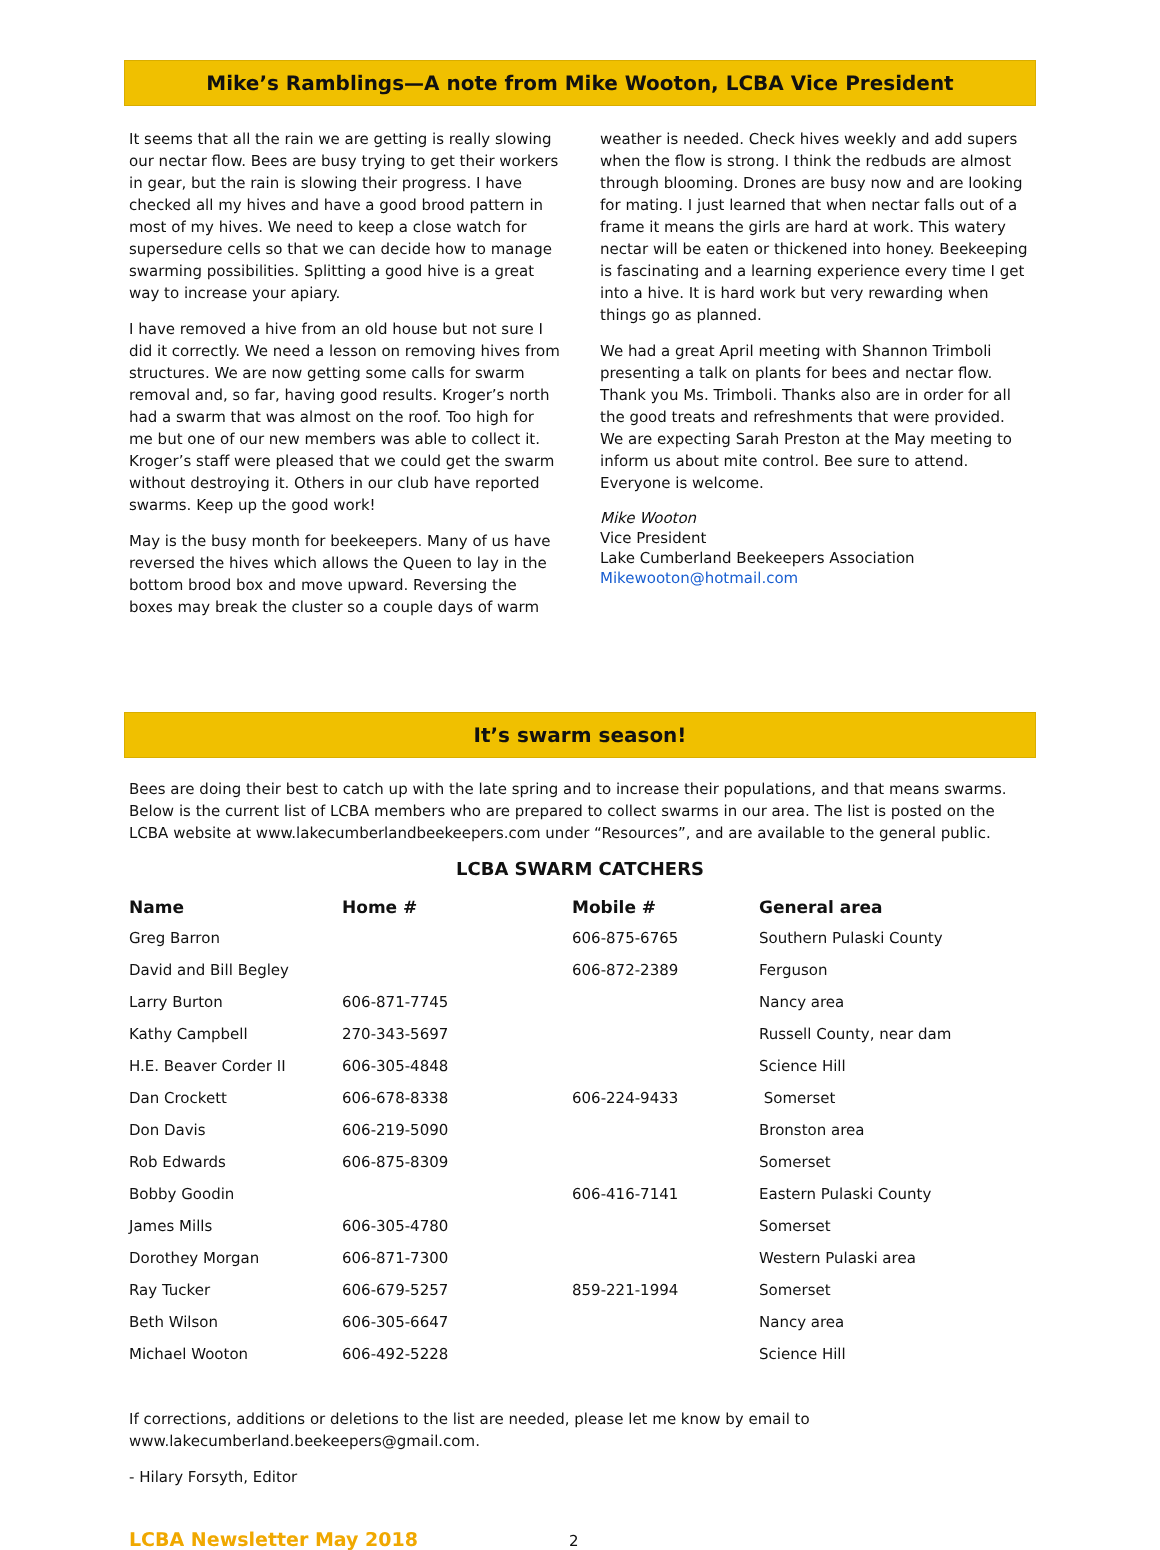Mike’s Ramblings—A note from Mike Wooton, LCBA Vice President
It seems that all the rain we are getting is really slowing our nectar flow. Bees are busy trying to get their workers in gear, but the rain is slowing their progress. I have checked all my hives and have a good brood pattern in most of my hives. We need to keep a close watch for supersedure cells so that we can decide how to manage swarming possibilities. Splitting a good hive is a great way to increase your apiary.
I have removed a hive from an old house but not sure I did it correctly. We need a lesson on removing hives from structures. We are now getting some calls for swarm removal and, so far, having good results. Kroger’s north had a swarm that was almost on the roof. Too high for me but one of our new members was able to collect it. Kroger’s staff were pleased that we could get the swarm without destroying it. Others in our club have reported swarms. Keep up the good work!
May is the busy month for beekeepers. Many of us have reversed the hives which allows the Queen to lay in the bottom brood box and move upward. Reversing the boxes may break the cluster so a couple days of warm
weather is needed. Check hives weekly and add supers when the flow is strong. I think the redbuds are almost through blooming. Drones are busy now and are looking for mating. I just learned that when nectar falls out of a frame it means the girls are hard at work. This watery nectar will be eaten or thickened into honey. Beekeeping is fascinating and a learning experience every time I get into a hive. It is hard work but very rewarding when things go as planned.
We had a great April meeting with Shannon Trimboli presenting a talk on plants for bees and nectar flow. Thank you Ms. Trimboli. Thanks also are in order for all the good treats and refreshments that were provided. We are expecting Sarah Preston at the May meeting to inform us about mite control. Bee sure to attend. Everyone is welcome.
Mike Wooton
Vice President
Lake Cumberland Beekeepers Association
Mikewooton@hotmail.com
It’s swarm season!
Bees are doing their best to catch up with the late spring and to increase their populations, and that means swarms. Below is the current list of LCBA members who are prepared to collect swarms in our area. The list is posted on the LCBA website at www.lakecumberlandbeekeepers.com under “Resources”, and are available to the general public.
LCBA SWARM CATCHERS
| Name | Home # | Mobile # | General area |
| --- | --- | --- | --- |
| Greg Barron | | 606-875-6765 | Southern Pulaski County |
| David and Bill Begley | | 606-872-2389 | Ferguson |
| Larry Burton | 606-871-7745 | | Nancy area |
| Kathy Campbell | 270-343-5697 | | Russell County, near dam |
| H.E. Beaver Corder II | 606-305-4848 | | Science Hill |
| Dan Crockett | 606-678-8338 | 606-224-9433 | Somerset |
| Don Davis | 606-219-5090 | | Bronston area |
| Rob Edwards | 606-875-8309 | | Somerset |
| Bobby Goodin | | 606-416-7141 | Eastern Pulaski County |
| James Mills | 606-305-4780 | | Somerset |
| Dorothey Morgan | 606-871-7300 | | Western Pulaski area |
| Ray Tucker | 606-679-5257 | 859-221-1994 | Somerset |
| Beth Wilson | 606-305-6647 | | Nancy area |
| Michael Wooton | 606-492-5228 | | Science Hill |
If corrections, additions or deletions to the list are needed, please let me know by email to www.lakecumberland.beekeepers@gmail.com.
- Hilary Forsyth, Editor
LCBA Newsletter May 2018 2